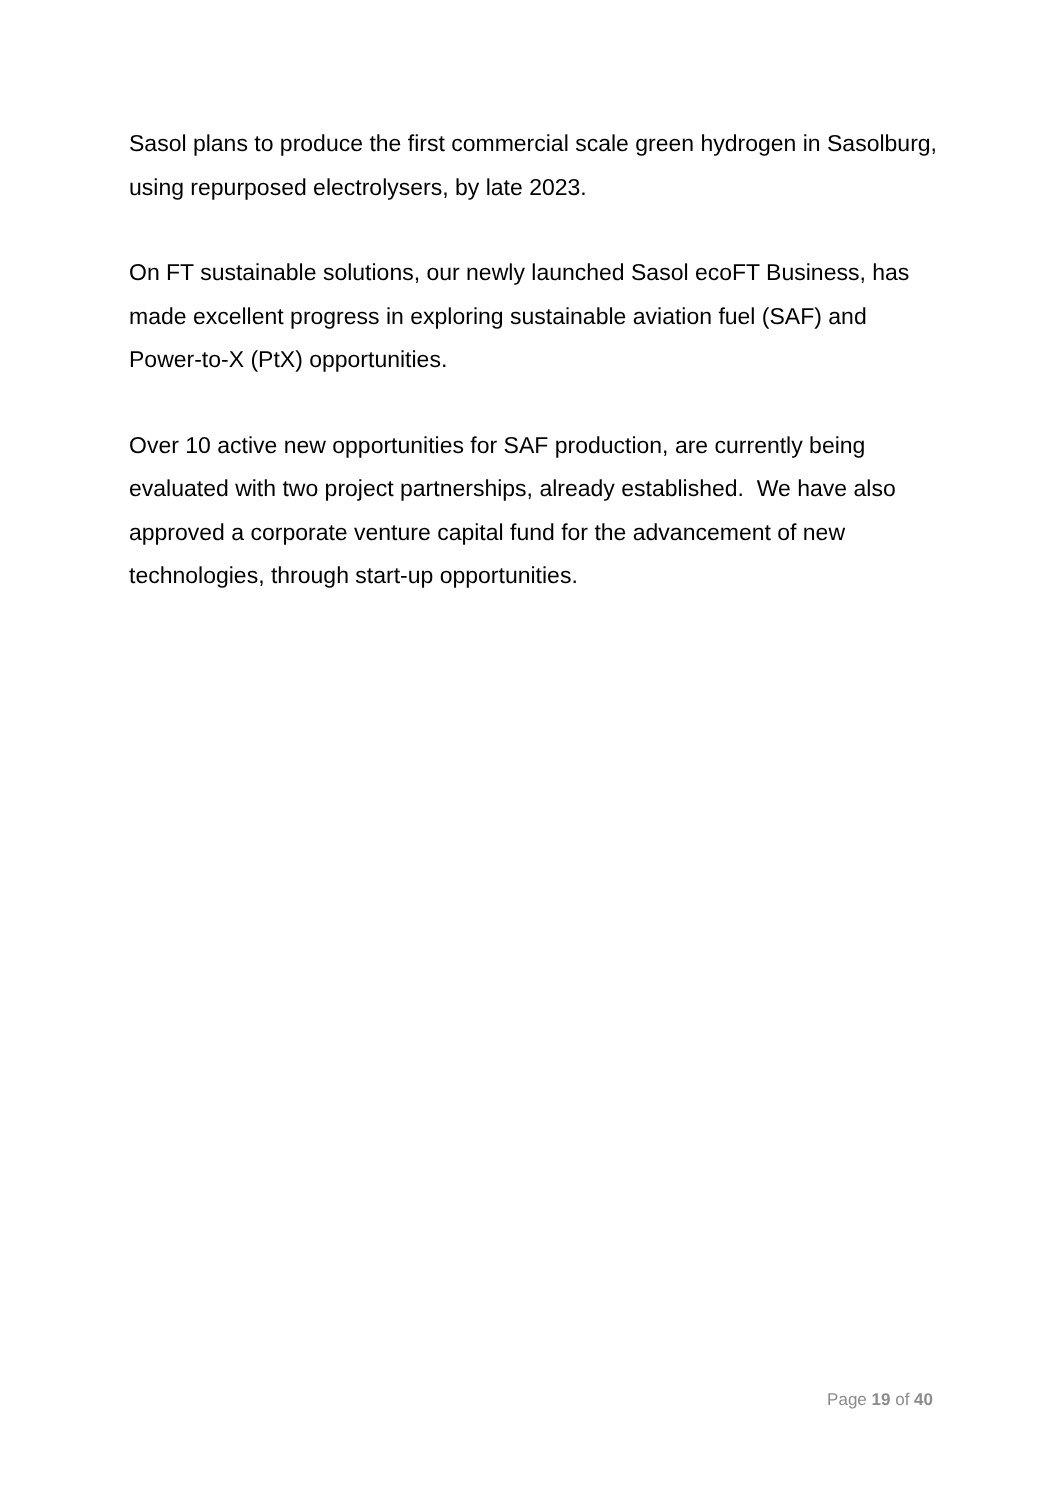Sasol plans to produce the first commercial scale green hydrogen in Sasolburg, using repurposed electrolysers, by late 2023.
On FT sustainable solutions, our newly launched Sasol ecoFT Business, has made excellent progress in exploring sustainable aviation fuel (SAF) and Power-to-X (PtX) opportunities.
Over 10 active new opportunities for SAF production, are currently being evaluated with two project partnerships, already established. We have also approved a corporate venture capital fund for the advancement of new technologies, through start-up opportunities.
Page 19 of 40